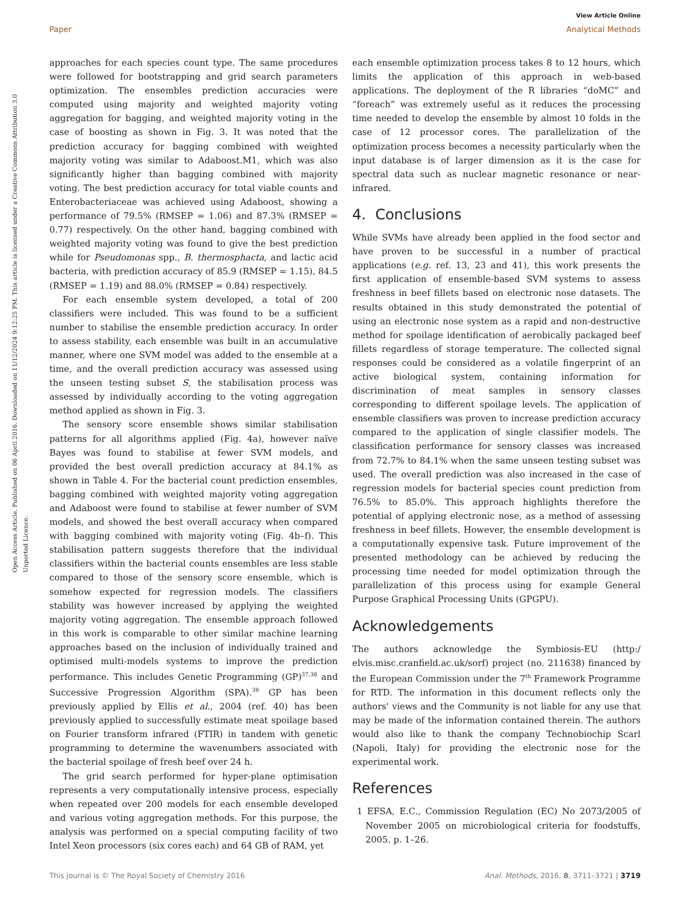View Article Online
Paper Analytical Methods
Open Access Article. Published on 06 April 2016. Downloaded on 11/12/2024 9:12:25 PM. This article is licensed under a Creative Commons Attribution 3.0 Unported Licence.
approaches for each species count type. The same procedures were followed for bootstrapping and grid search parameters optimization. The ensembles prediction accuracies were computed using majority and weighted majority voting aggregation for bagging, and weighted majority voting in the case of boosting as shown in Fig. 3. It was noted that the prediction accuracy for bagging combined with weighted majority voting was similar to Adaboost.M1, which was also significantly higher than bagging combined with majority voting. The best prediction accuracy for total viable counts and Enterobacteriaceae was achieved using Adaboost, showing a performance of 79.5% (RMSEP = 1.06) and 87.3% (RMSEP = 0.77) respectively. On the other hand, bagging combined with weighted majority voting was found to give the best prediction while for Pseudomonas spp., B. thermosphacta, and lactic acid bacteria, with prediction accuracy of 85.9 (RMSEP = 1.15), 84.5 (RMSEP = 1.19) and 88.0% (RMSEP = 0.84) respectively.
For each ensemble system developed, a total of 200 classifiers were included. This was found to be a sufficient number to stabilise the ensemble prediction accuracy. In order to assess stability, each ensemble was built in an accumulative manner, where one SVM model was added to the ensemble at a time, and the overall prediction accuracy was assessed using the unseen testing subset S, the stabilisation process was assessed by individually according to the voting aggregation method applied as shown in Fig. 3.
The sensory score ensemble shows similar stabilisation patterns for all algorithms applied (Fig. 4a), however naïve Bayes was found to stabilise at fewer SVM models, and provided the best overall prediction accuracy at 84.1% as shown in Table 4. For the bacterial count prediction ensembles, bagging combined with weighted majority voting aggregation and Adaboost were found to stabilise at fewer number of SVM models, and showed the best overall accuracy when compared with bagging combined with majority voting (Fig. 4b–f). This stabilisation pattern suggests therefore that the individual classifiers within the bacterial counts ensembles are less stable compared to those of the sensory score ensemble, which is somehow expected for regression models. The classifiers stability was however increased by applying the weighted majority voting aggregation. The ensemble approach followed in this work is comparable to other similar machine learning approaches based on the inclusion of individually trained and optimised multi-models systems to improve the prediction performance. This includes Genetic Programming (GP)<sup>37,38</sup> and Successive Progression Algorithm (SPA).<sup>39</sup> GP has been previously applied by Ellis et al., 2004 (ref. 40) has been previously applied to successfully estimate meat spoilage based on Fourier transform infrared (FTIR) in tandem with genetic programming to determine the wavenumbers associated with the bacterial spoilage of fresh beef over 24 h.
The grid search performed for hyper-plane optimisation represents a very computationally intensive process, especially when repeated over 200 models for each ensemble developed and various voting aggregation methods. For this purpose, the analysis was performed on a special computing facility of two Intel Xeon processors (six cores each) and 64 GB of RAM, yet
each ensemble optimization process takes 8 to 12 hours, which limits the application of this approach in web-based applications. The deployment of the R libraries “doMC” and “foreach” was extremely useful as it reduces the processing time needed to develop the ensemble by almost 10 folds in the case of 12 processor cores. The parallelization of the optimization process becomes a necessity particularly when the input database is of larger dimension as it is the case for spectral data such as nuclear magnetic resonance or near-infrared.
4. Conclusions
While SVMs have already been applied in the food sector and have proven to be successful in a number of practical applications (e.g. ref. 13, 23 and 41), this work presents the first application of ensemble-based SVM systems to assess freshness in beef fillets based on electronic nose datasets. The results obtained in this study demonstrated the potential of using an electronic nose system as a rapid and non-destructive method for spoilage identification of aerobically packaged beef fillets regardless of storage temperature. The collected signal responses could be considered as a volatile fingerprint of an active biological system, containing information for discrimination of meat samples in sensory classes corresponding to different spoilage levels. The application of ensemble classifiers was proven to increase prediction accuracy compared to the application of single classifier models. The classification performance for sensory classes was increased from 72.7% to 84.1% when the same unseen testing subset was used. The overall prediction was also increased in the case of regression models for bacterial species count prediction from 76.5% to 85.0%. This approach highlights therefore the potential of applying electronic nose, as a method of assessing freshness in beef fillets. However, the ensemble development is a computationally expensive task. Future improvement of the presented methodology can be achieved by reducing the processing time needed for model optimization through the parallelization of this process using for example General Purpose Graphical Processing Units (GPGPU).
Acknowledgements
The authors acknowledge the Symbiosis-EU (http:/ elvis.misc.cranfield.ac.uk/sorf) project (no. 211638) financed by the European Commission under the 7<sup>th</sup> Framework Programme for RTD. The information in this document reflects only the authors' views and the Community is not liable for any use that may be made of the information contained therein. The authors would also like to thank the company Technobiochip Scarl (Napoli, Italy) for providing the electronic nose for the experimental work.
References
1 EFSA, E.C., Commission Regulation (EC) No 2073/2005 of November 2005 on microbiological criteria for foodstuffs, 2005. p. 1–26.
This journal is © The Royal Society of Chemistry 2016 Anal. Methods, 2016, 8, 3711–3721 | 3719